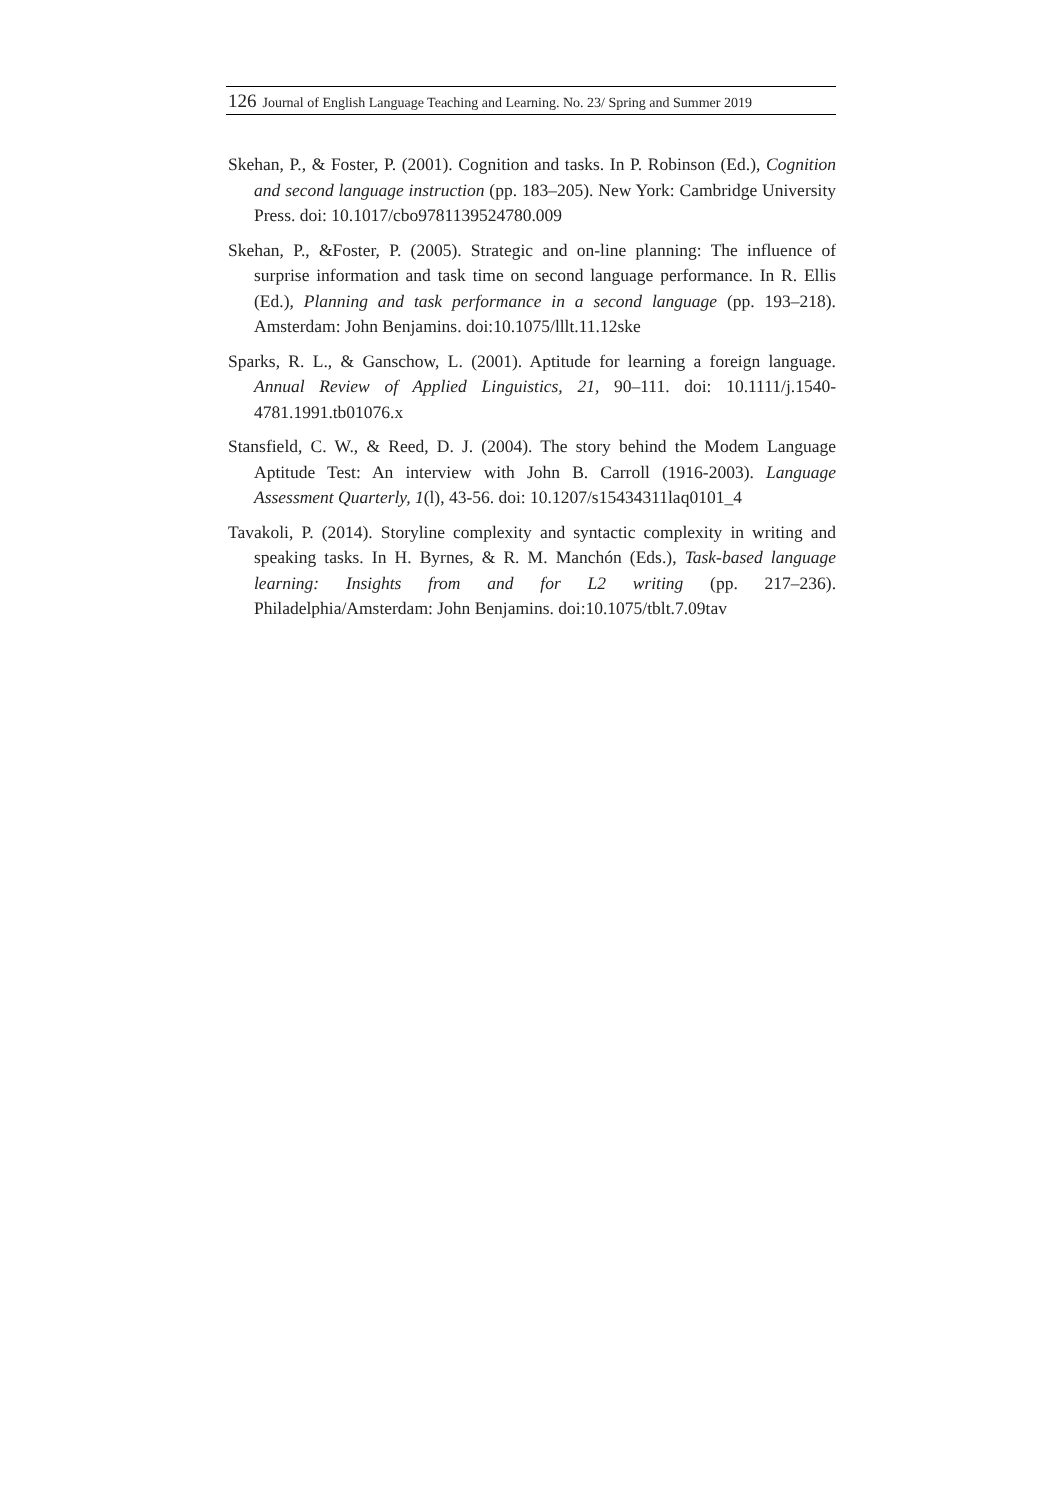126 Journal of English Language Teaching and Learning. No. 23/ Spring and Summer 2019
Skehan, P., & Foster, P. (2001). Cognition and tasks. In P. Robinson (Ed.), Cognition and second language instruction (pp. 183–205). New York: Cambridge University Press. doi: 10.1017/cbo9781139524780.009
Skehan, P., &Foster, P. (2005). Strategic and on-line planning: The influence of surprise information and task time on second language performance. In R. Ellis (Ed.), Planning and task performance in a second language (pp. 193–218). Amsterdam: John Benjamins. doi:10.1075/lllt.11.12ske
Sparks, R. L., & Ganschow, L. (2001). Aptitude for learning a foreign language. Annual Review of Applied Linguistics, 21, 90–111. doi: 10.1111/j.1540-4781.1991.tb01076.x
Stansfield, C. W., & Reed, D. J. (2004). The story behind the Modem Language Aptitude Test: An interview with John B. Carroll (1916-2003). Language Assessment Quarterly, 1(l), 43-56. doi: 10.1207/s15434311laq0101_4
Tavakoli, P. (2014). Storyline complexity and syntactic complexity in writing and speaking tasks. In H. Byrnes, & R. M. Manchón (Eds.), Task-based language learning: Insights from and for L2 writing (pp. 217–236). Philadelphia/Amsterdam: John Benjamins. doi:10.1075/tblt.7.09tav